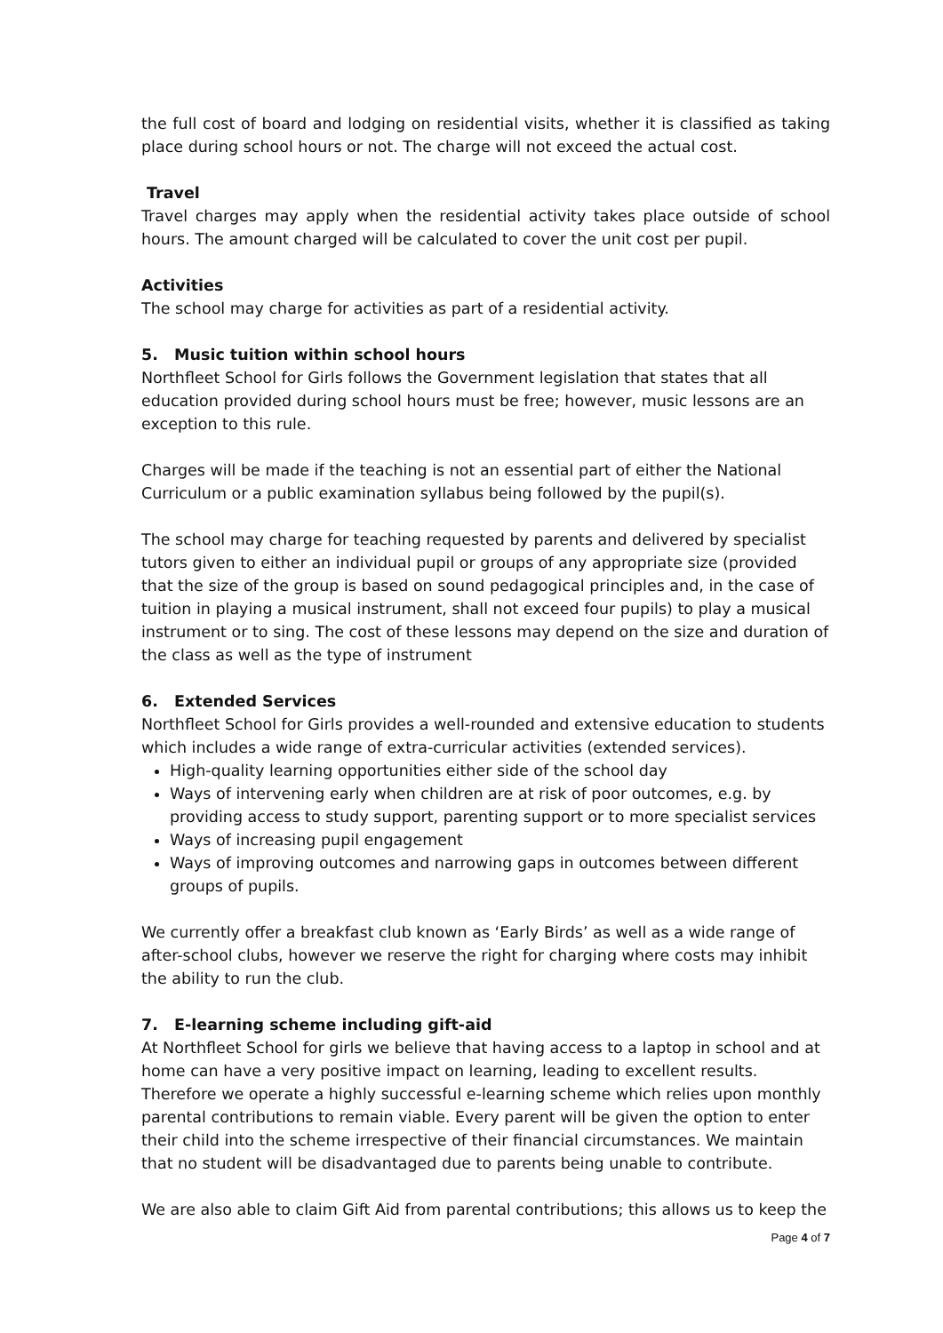the full cost of board and lodging on residential visits, whether it is classified as taking place during school hours or not. The charge will not exceed the actual cost.
Travel
Travel charges may apply when the residential activity takes place outside of school hours. The amount charged will be calculated to cover the unit cost per pupil.
Activities
The school may charge for activities as part of a residential activity.
5. Music tuition within school hours
Northfleet School for Girls follows the Government legislation that states that all education provided during school hours must be free; however, music lessons are an exception to this rule.
Charges will be made if the teaching is not an essential part of either the National Curriculum or a public examination syllabus being followed by the pupil(s).
The school may charge for teaching requested by parents and delivered by specialist tutors given to either an individual pupil or groups of any appropriate size (provided that the size of the group is based on sound pedagogical principles and, in the case of tuition in playing a musical instrument, shall not exceed four pupils) to play a musical instrument or to sing. The cost of these lessons may depend on the size and duration of the class as well as the type of instrument
6. Extended Services
Northfleet School for Girls provides a well-rounded and extensive education to students which includes a wide range of extra-curricular activities (extended services).
High-quality learning opportunities either side of the school day
Ways of intervening early when children are at risk of poor outcomes, e.g. by providing access to study support, parenting support or to more specialist services
Ways of increasing pupil engagement
Ways of improving outcomes and narrowing gaps in outcomes between different groups of pupils.
We currently offer a breakfast club known as ‘Early Birds’ as well as a wide range of after-school clubs, however we reserve the right for charging where costs may inhibit the ability to run the club.
7. E-learning scheme including gift-aid
At Northfleet School for girls we believe that having access to a laptop in school and at home can have a very positive impact on learning, leading to excellent results. Therefore we operate a highly successful e-learning scheme which relies upon monthly parental contributions to remain viable. Every parent will be given the option to enter their child into the scheme irrespective of their financial circumstances. We maintain that no student will be disadvantaged due to parents being unable to contribute.
We are also able to claim Gift Aid from parental contributions; this allows us to keep the
Page 4 of 7